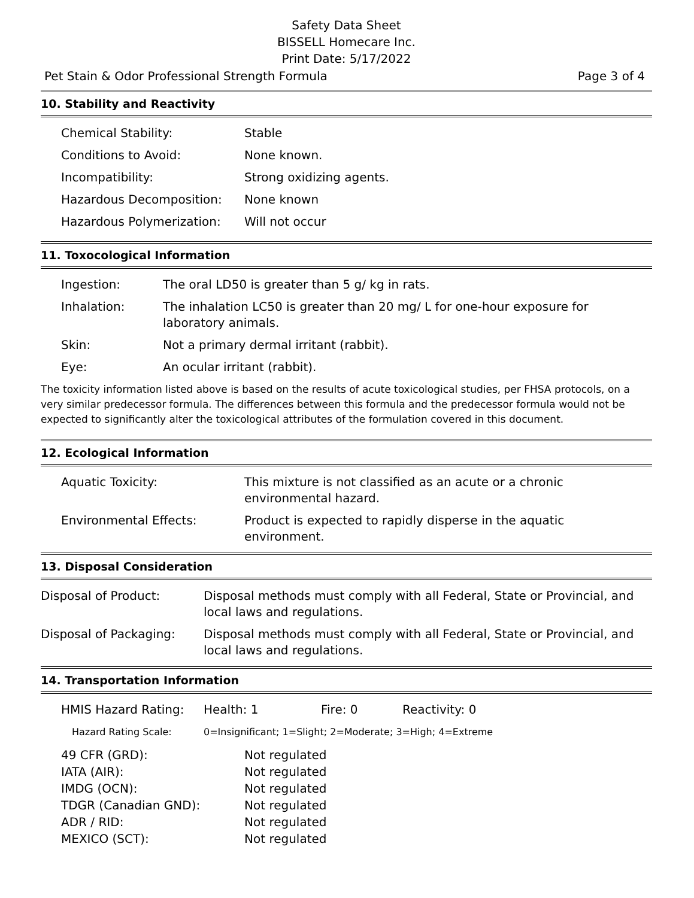Safety Data Sheet
BISSELL Homecare Inc.
Print Date: 5/17/2022
Pet Stain & Odor Professional Strength Formula Page 3 of 4
10. Stability and Reactivity
| Chemical Stability: | Stable |
| Conditions to Avoid: | None known. |
| Incompatibility: | Strong oxidizing agents. |
| Hazardous Decomposition: | None known |
| Hazardous Polymerization: | Will not occur |
11. Toxocological Information
| Ingestion: | The oral LD50 is greater than 5 g/ kg in rats. |
| Inhalation: | The inhalation LC50 is greater than 20 mg/ L for one-hour exposure for laboratory animals. |
| Skin: | Not a primary dermal irritant (rabbit). |
| Eye: | An ocular irritant (rabbit). |
The toxicity information listed above is based on the results of acute toxicological studies, per FHSA protocols, on a very similar predecessor formula. The differences between this formula and the predecessor formula would not be expected to significantly alter the toxicological attributes of the formulation covered in this document.
12. Ecological Information
| Aquatic Toxicity: | This mixture is not classified as an acute or a chronic environmental hazard. |
| Environmental Effects: | Product is expected to rapidly disperse in the aquatic environment. |
13. Disposal Consideration
| Disposal of Product: | Disposal methods must comply with all Federal, State or Provincial, and local laws and regulations. |
| Disposal of Packaging: | Disposal methods must comply with all Federal, State or Provincial, and local laws and regulations. |
14. Transportation Information
| HMIS Hazard Rating: | Health: 1 | Fire: 0 | Reactivity: 0 |
| Hazard Rating Scale: | 0=Insignificant; 1=Slight; 2=Moderate; 3=High; 4=Extreme |
| 49 CFR (GRD): | Not regulated |
| IATA (AIR): | Not regulated |
| IMDG (OCN): | Not regulated |
| TDGR (Canadian GND): | Not regulated |
| ADR / RID: | Not regulated |
| MEXICO (SCT): | Not regulated |